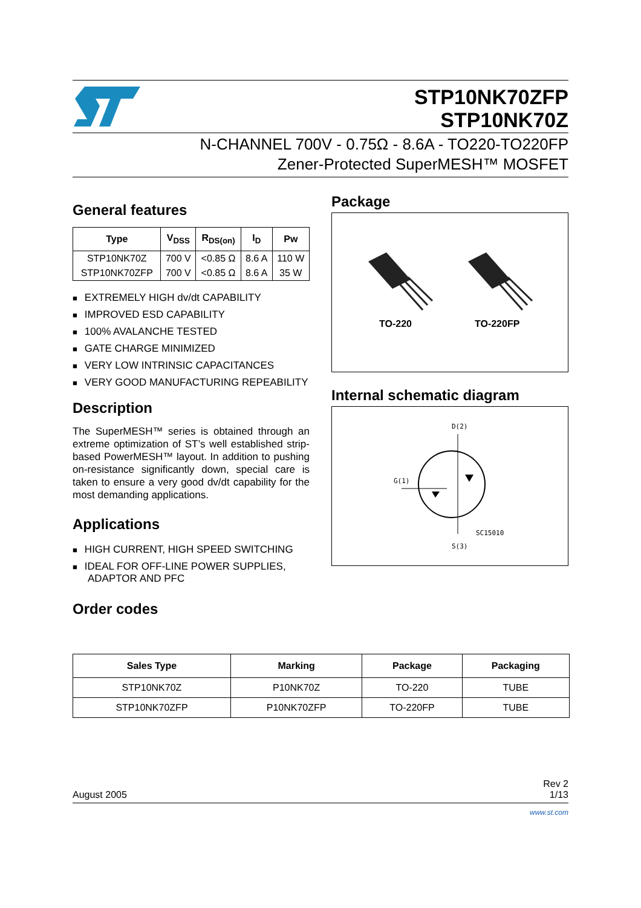STP10NK70ZFP
STP10NK70Z
N-CHANNEL 700V - 0.75Ω - 8.6A - TO220-TO220FP
Zener-Protected SuperMESH™ MOSFET
General features
| Type | V<sub>DSS</sub> | R<sub>DS(on)</sub> | I<sub>D</sub> | Pw |
| --- | --- | --- | --- | --- |
| STP10NK70Z | 700 V | <0.85 Ω | 8.6 A | 110 W |
| STP10NK70ZFP | 700 V | <0.85 Ω | 8.6 A | 35 W |
EXTREMELY HIGH dv/dt CAPABILITY
IMPROVED ESD CAPABILITY
100% AVALANCHE TESTED
GATE CHARGE MINIMIZED
VERY LOW INTRINSIC CAPACITANCES
VERY GOOD MANUFACTURING REPEABILITY
Description
The SuperMESH™ series is obtained through an extreme optimization of ST’s well established strip-based PowerMESH™ layout. In addition to pushing on-resistance significantly down, special care is taken to ensure a very good dv/dt capability for the most demanding applications.
Applications
HIGH CURRENT, HIGH SPEED SWITCHING
IDEAL FOR OFF-LINE POWER SUPPLIES, ADAPTOR AND PFC
Order codes
Package
TO-220 TO-220FP
Internal schematic diagram
D(2)
G(1)
SC15010
S(3)
| Sales Type | Marking | Package | Packaging |
| --- | --- | --- | --- |
| STP10NK70Z | P10NK70Z | TO-220 | TUBE |
| STP10NK70ZFP | P10NK70ZFP | TO-220FP | TUBE |
August 2005 Rev 2
1/13
www.st.com